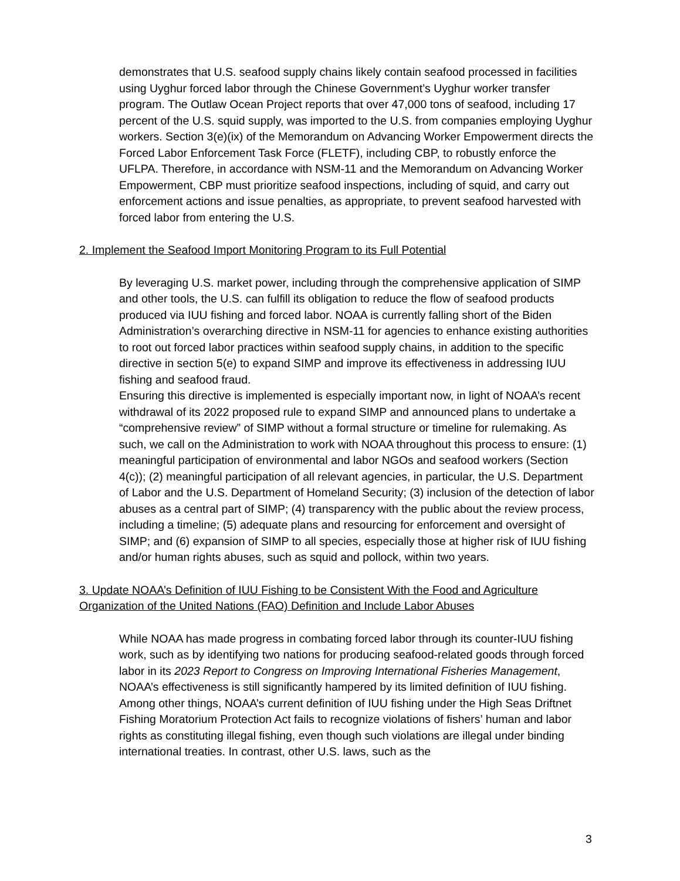demonstrates that U.S. seafood supply chains likely contain seafood processed in facilities using Uyghur forced labor through the Chinese Government’s Uyghur worker transfer program. The Outlaw Ocean Project reports that over 47,000 tons of seafood, including 17 percent of the U.S. squid supply, was imported to the U.S. from companies employing Uyghur workers. Section 3(e)(ix) of the Memorandum on Advancing Worker Empowerment directs the Forced Labor Enforcement Task Force (FLETF), including CBP, to robustly enforce the UFLPA. Therefore, in accordance with NSM-11 and the Memorandum on Advancing Worker Empowerment, CBP must prioritize seafood inspections, including of squid, and carry out enforcement actions and issue penalties, as appropriate, to prevent seafood harvested with forced labor from entering the U.S.
2. Implement the Seafood Import Monitoring Program to its Full Potential
By leveraging U.S. market power, including through the comprehensive application of SIMP and other tools, the U.S. can fulfill its obligation to reduce the flow of seafood products produced via IUU fishing and forced labor. NOAA is currently falling short of the Biden Administration’s overarching directive in NSM-11 for agencies to enhance existing authorities to root out forced labor practices within seafood supply chains, in addition to the specific directive in section 5(e) to expand SIMP and improve its effectiveness in addressing IUU fishing and seafood fraud.
Ensuring this directive is implemented is especially important now, in light of NOAA’s recent withdrawal of its 2022 proposed rule to expand SIMP and announced plans to undertake a “comprehensive review” of SIMP without a formal structure or timeline for rulemaking. As such, we call on the Administration to work with NOAA throughout this process to ensure: (1) meaningful participation of environmental and labor NGOs and seafood workers (Section 4(c)); (2) meaningful participation of all relevant agencies, in particular, the U.S. Department of Labor and the U.S. Department of Homeland Security; (3) inclusion of the detection of labor abuses as a central part of SIMP; (4) transparency with the public about the review process, including a timeline; (5) adequate plans and resourcing for enforcement and oversight of SIMP; and (6) expansion of SIMP to all species, especially those at higher risk of IUU fishing and/or human rights abuses, such as squid and pollock, within two years.
3. Update NOAA’s Definition of IUU Fishing to be Consistent With the Food and Agriculture Organization of the United Nations (FAO) Definition and Include Labor Abuses
While NOAA has made progress in combating forced labor through its counter-IUU fishing work, such as by identifying two nations for producing seafood-related goods through forced labor in its 2023 Report to Congress on Improving International Fisheries Management, NOAA’s effectiveness is still significantly hampered by its limited definition of IUU fishing. Among other things, NOAA’s current definition of IUU fishing under the High Seas Driftnet Fishing Moratorium Protection Act fails to recognize violations of fishers’ human and labor rights as constituting illegal fishing, even though such violations are illegal under binding international treaties. In contrast, other U.S. laws, such as the
3